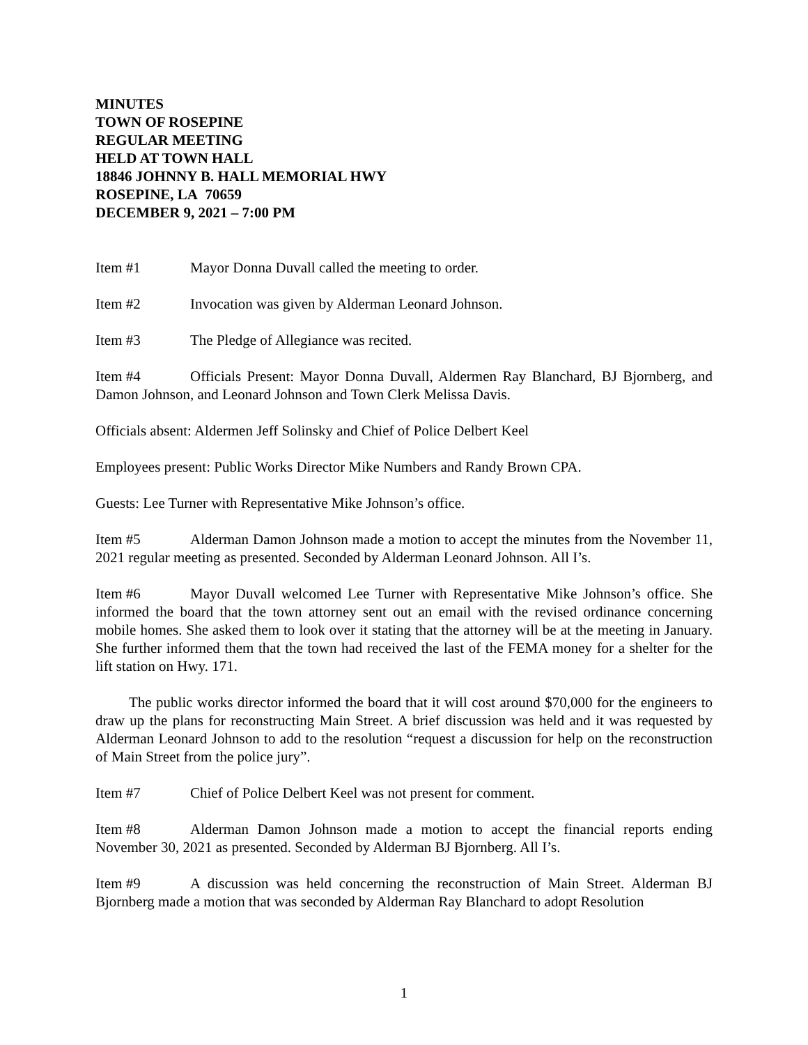MINUTES
TOWN OF ROSEPINE
REGULAR MEETING
HELD AT TOWN HALL
18846 JOHNNY B. HALL MEMORIAL HWY
ROSEPINE, LA 70659
DECEMBER 9, 2021 – 7:00 PM
Item #1 Mayor Donna Duvall called the meeting to order.
Item #2 Invocation was given by Alderman Leonard Johnson.
Item #3 The Pledge of Allegiance was recited.
Item #4 Officials Present: Mayor Donna Duvall, Aldermen Ray Blanchard, BJ Bjornberg, and Damon Johnson, and Leonard Johnson and Town Clerk Melissa Davis.
Officials absent: Aldermen Jeff Solinsky and Chief of Police Delbert Keel
Employees present: Public Works Director Mike Numbers and Randy Brown CPA.
Guests: Lee Turner with Representative Mike Johnson’s office.
Item #5 Alderman Damon Johnson made a motion to accept the minutes from the November 11, 2021 regular meeting as presented. Seconded by Alderman Leonard Johnson. All I’s.
Item #6 Mayor Duvall welcomed Lee Turner with Representative Mike Johnson’s office. She informed the board that the town attorney sent out an email with the revised ordinance concerning mobile homes. She asked them to look over it stating that the attorney will be at the meeting in January. She further informed them that the town had received the last of the FEMA money for a shelter for the lift station on Hwy. 171.
The public works director informed the board that it will cost around $70,000 for the engineers to draw up the plans for reconstructing Main Street. A brief discussion was held and it was requested by Alderman Leonard Johnson to add to the resolution “request a discussion for help on the reconstruction of Main Street from the police jury”.
Item #7 Chief of Police Delbert Keel was not present for comment.
Item #8 Alderman Damon Johnson made a motion to accept the financial reports ending November 30, 2021 as presented. Seconded by Alderman BJ Bjornberg. All I’s.
Item #9 A discussion was held concerning the reconstruction of Main Street. Alderman BJ Bjornberg made a motion that was seconded by Alderman Ray Blanchard to adopt Resolution
1